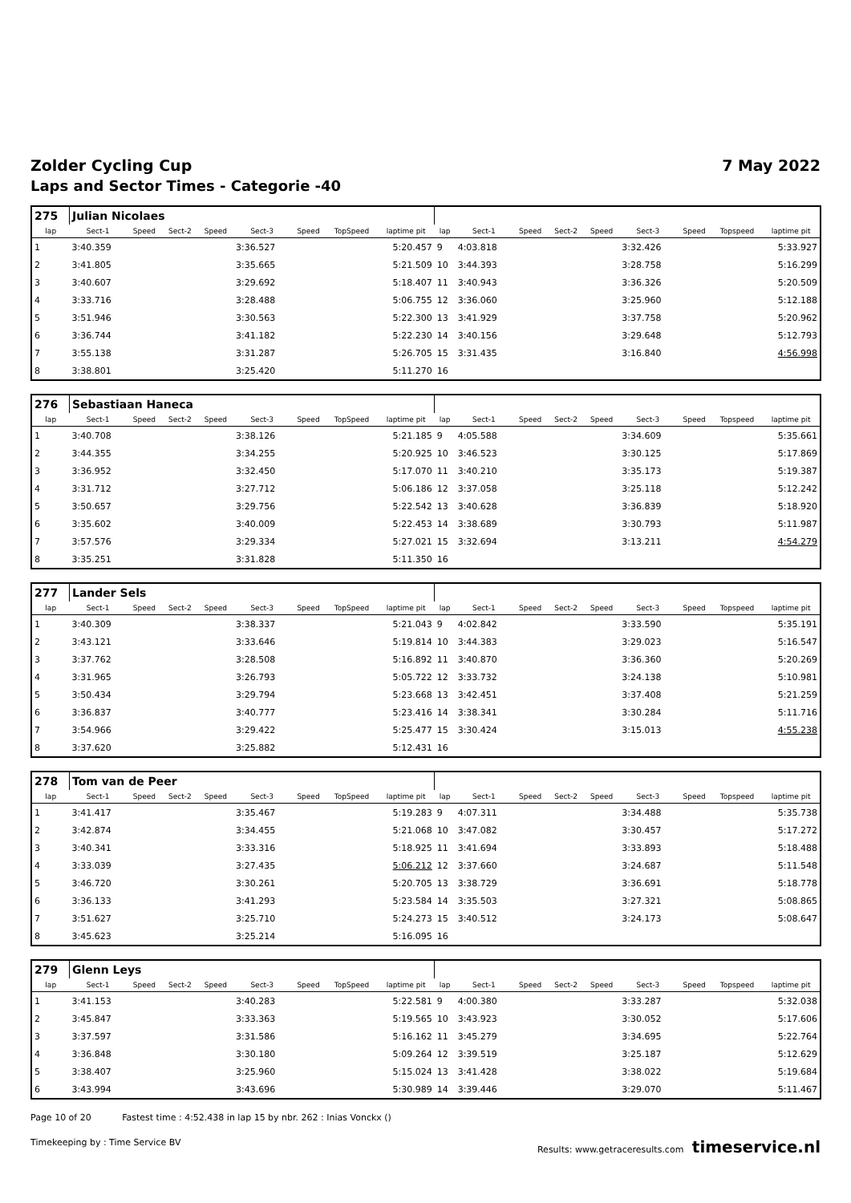Zolder Cycling Cup 7 May 2022
Laps and Sector Times - Categorie -40
| 275 | Julian Nicolaes | | | | | | | | | | | | | | | | |
| lap | Sect-1 | Speed | Sect-2 | Speed | Sect-3 | Speed | TopSpeed | laptime pit | lap | Sect-1 | Speed | Sect-2 | Speed | Sect-3 | Speed | Topspeed | laptime pit |
| 1 | 3:40.359 | | | | 3:36.527 | | | 5:20.457 | 9 | 4:03.818 | | | | 3:32.426 | | | 5:33.927 |
| 2 | 3:41.805 | | | | 3:35.665 | | | 5:21.509 | 10 | 3:44.393 | | | | 3:28.758 | | | 5:16.299 |
| 3 | 3:40.607 | | | | 3:29.692 | | | 5:18.407 | 11 | 3:40.943 | | | | 3:36.326 | | | 5:20.509 |
| 4 | 3:33.716 | | | | 3:28.488 | | | 5:06.755 | 12 | 3:36.060 | | | | 3:25.960 | | | 5:12.188 |
| 5 | 3:51.946 | | | | 3:30.563 | | | 5:22.300 | 13 | 3:41.929 | | | | 3:37.758 | | | 5:20.962 |
| 6 | 3:36.744 | | | | 3:41.182 | | | 5:22.230 | 14 | 3:40.156 | | | | 3:29.648 | | | 5:12.793 |
| 7 | 3:55.138 | | | | 3:31.287 | | | 5:26.705 | 15 | 3:31.435 | | | | 3:16.840 | | | 4:56.998 |
| 8 | 3:38.801 | | | | 3:25.420 | | | 5:11.270 | 16 | | | | | | | | |
| 276 | Sebastiaan Haneca | | | | | | | | | | | | | | | | |
| lap | Sect-1 | Speed | Sect-2 | Speed | Sect-3 | Speed | TopSpeed | laptime pit | lap | Sect-1 | Speed | Sect-2 | Speed | Sect-3 | Speed | Topspeed | laptime pit |
| 1 | 3:40.708 | | | | 3:38.126 | | | 5:21.185 | 9 | 4:05.588 | | | | 3:34.609 | | | 5:35.661 |
| 2 | 3:44.355 | | | | 3:34.255 | | | 5:20.925 | 10 | 3:46.523 | | | | 3:30.125 | | | 5:17.869 |
| 3 | 3:36.952 | | | | 3:32.450 | | | 5:17.070 | 11 | 3:40.210 | | | | 3:35.173 | | | 5:19.387 |
| 4 | 3:31.712 | | | | 3:27.712 | | | 5:06.186 | 12 | 3:37.058 | | | | 3:25.118 | | | 5:12.242 |
| 5 | 3:50.657 | | | | 3:29.756 | | | 5:22.542 | 13 | 3:40.628 | | | | 3:36.839 | | | 5:18.920 |
| 6 | 3:35.602 | | | | 3:40.009 | | | 5:22.453 | 14 | 3:38.689 | | | | 3:30.793 | | | 5:11.987 |
| 7 | 3:57.576 | | | | 3:29.334 | | | 5:27.021 | 15 | 3:32.694 | | | | 3:13.211 | | | 4:54.279 |
| 8 | 3:35.251 | | | | 3:31.828 | | | 5:11.350 | 16 | | | | | | | | |
| 277 | Lander Sels | | | | | | | | | | | | | | | | |
| lap | Sect-1 | Speed | Sect-2 | Speed | Sect-3 | Speed | TopSpeed | laptime pit | lap | Sect-1 | Speed | Sect-2 | Speed | Sect-3 | Speed | Topspeed | laptime pit |
| 1 | 3:40.309 | | | | 3:38.337 | | | 5:21.043 | 9 | 4:02.842 | | | | 3:33.590 | | | 5:35.191 |
| 2 | 3:43.121 | | | | 3:33.646 | | | 5:19.814 | 10 | 3:44.383 | | | | 3:29.023 | | | 5:16.547 |
| 3 | 3:37.762 | | | | 3:28.508 | | | 5:16.892 | 11 | 3:40.870 | | | | 3:36.360 | | | 5:20.269 |
| 4 | 3:31.965 | | | | 3:26.793 | | | 5:05.722 | 12 | 3:33.732 | | | | 3:24.138 | | | 5:10.981 |
| 5 | 3:50.434 | | | | 3:29.794 | | | 5:23.668 | 13 | 3:42.451 | | | | 3:37.408 | | | 5:21.259 |
| 6 | 3:36.837 | | | | 3:40.777 | | | 5:23.416 | 14 | 3:38.341 | | | | 3:30.284 | | | 5:11.716 |
| 7 | 3:54.966 | | | | 3:29.422 | | | 5:25.477 | 15 | 3:30.424 | | | | 3:15.013 | | | 4:55.238 |
| 8 | 3:37.620 | | | | 3:25.882 | | | 5:12.431 | 16 | | | | | | | | |
| 278 | Tom van de Peer | | | | | | | | | | | | | | | | |
| lap | Sect-1 | Speed | Sect-2 | Speed | Sect-3 | Speed | TopSpeed | laptime pit | lap | Sect-1 | Speed | Sect-2 | Speed | Sect-3 | Speed | Topspeed | laptime pit |
| 1 | 3:41.417 | | | | 3:35.467 | | | 5:19.283 | 9 | 4:07.311 | | | | 3:34.488 | | | 5:35.738 |
| 2 | 3:42.874 | | | | 3:34.455 | | | 5:21.068 | 10 | 3:47.082 | | | | 3:30.457 | | | 5:17.272 |
| 3 | 3:40.341 | | | | 3:33.316 | | | 5:18.925 | 11 | 3:41.694 | | | | 3:33.893 | | | 5:18.488 |
| 4 | 3:33.039 | | | | 3:27.435 | | | 5:06.212 | 12 | 3:37.660 | | | | 3:24.687 | | | 5:11.548 |
| 5 | 3:46.720 | | | | 3:30.261 | | | 5:20.705 | 13 | 3:38.729 | | | | 3:36.691 | | | 5:18.778 |
| 6 | 3:36.133 | | | | 3:41.293 | | | 5:23.584 | 14 | 3:35.503 | | | | 3:27.321 | | | 5:08.865 |
| 7 | 3:51.627 | | | | 3:25.710 | | | 5:24.273 | 15 | 3:40.512 | | | | 3:24.173 | | | 5:08.647 |
| 8 | 3:45.623 | | | | 3:25.214 | | | 5:16.095 | 16 | | | | | | | | |
| 279 | Glenn Leys | | | | | | | | | | | | | | | | |
| lap | Sect-1 | Speed | Sect-2 | Speed | Sect-3 | Speed | TopSpeed | laptime pit | lap | Sect-1 | Speed | Sect-2 | Speed | Sect-3 | Speed | Topspeed | laptime pit |
| 1 | 3:41.153 | | | | 3:40.283 | | | 5:22.581 | 9 | 4:00.380 | | | | 3:33.287 | | | 5:32.038 |
| 2 | 3:45.847 | | | | 3:33.363 | | | 5:19.565 | 10 | 3:43.923 | | | | 3:30.052 | | | 5:17.606 |
| 3 | 3:37.597 | | | | 3:31.586 | | | 5:16.162 | 11 | 3:45.279 | | | | 3:34.695 | | | 5:22.764 |
| 4 | 3:36.848 | | | | 3:30.180 | | | 5:09.264 | 12 | 3:39.519 | | | | 3:25.187 | | | 5:12.629 |
| 5 | 3:38.407 | | | | 3:25.960 | | | 5:15.024 | 13 | 3:41.428 | | | | 3:38.022 | | | 5:19.684 |
| 6 | 3:43.994 | | | | 3:43.696 | | | 5:30.989 | 14 | 3:39.446 | | | | 3:29.070 | | | 5:11.467 |
Page 10 of 20 Fastest time : 4:52.438 in lap 15 by nbr. 262 : Inias Vonckx ()
Timekeeping by : Time Service BV Results: www.getraceresults.com timeservice.nl